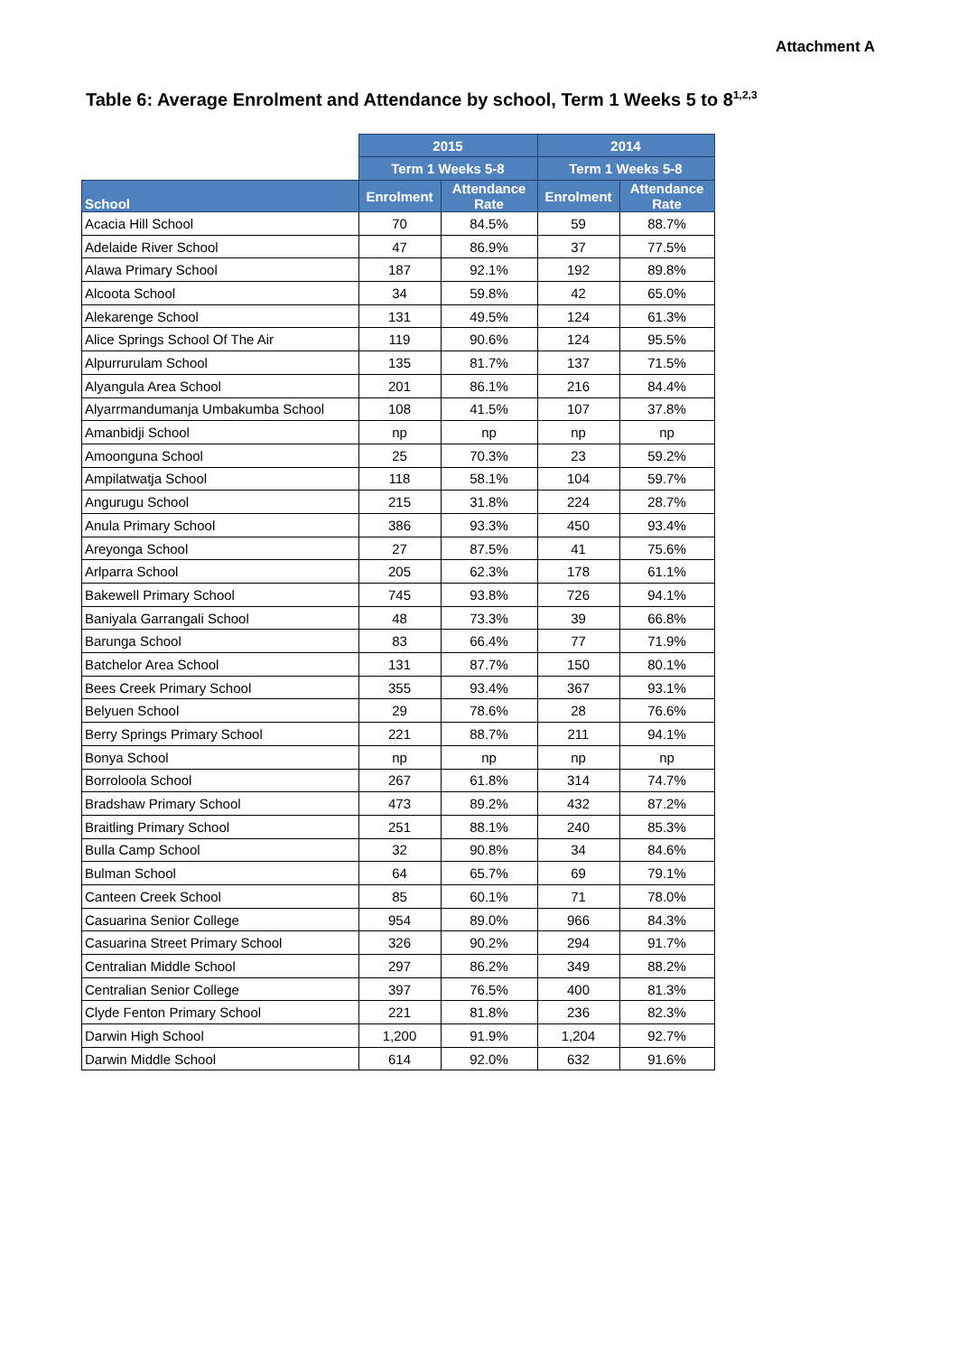Attachment A
Table 6: Average Enrolment and Attendance by school, Term 1 Weeks 5 to 8<sup>1,2,3</sup>
| | 2015 | | 2014 | |
| --- | --- | --- | --- | --- |
| | Term 1 Weeks 5-8 | | Term 1 Weeks 5-8 | |
| School | Enrolment | Attendance Rate | Enrolment | Attendance Rate |
| Acacia Hill School | 70 | 84.5% | 59 | 88.7% |
| Adelaide River School | 47 | 86.9% | 37 | 77.5% |
| Alawa Primary School | 187 | 92.1% | 192 | 89.8% |
| Alcoota School | 34 | 59.8% | 42 | 65.0% |
| Alekarenge School | 131 | 49.5% | 124 | 61.3% |
| Alice Springs School Of The Air | 119 | 90.6% | 124 | 95.5% |
| Alpurrurulam School | 135 | 81.7% | 137 | 71.5% |
| Alyangula Area School | 201 | 86.1% | 216 | 84.4% |
| Alyarrmandumanja Umbakumba School | 108 | 41.5% | 107 | 37.8% |
| Amanbidji School | np | np | np | np |
| Amoonguna School | 25 | 70.3% | 23 | 59.2% |
| Ampilatwatja School | 118 | 58.1% | 104 | 59.7% |
| Angurugu School | 215 | 31.8% | 224 | 28.7% |
| Anula Primary School | 386 | 93.3% | 450 | 93.4% |
| Areyonga School | 27 | 87.5% | 41 | 75.6% |
| Arlparra School | 205 | 62.3% | 178 | 61.1% |
| Bakewell Primary School | 745 | 93.8% | 726 | 94.1% |
| Baniyala Garrangali School | 48 | 73.3% | 39 | 66.8% |
| Barunga School | 83 | 66.4% | 77 | 71.9% |
| Batchelor Area School | 131 | 87.7% | 150 | 80.1% |
| Bees Creek Primary School | 355 | 93.4% | 367 | 93.1% |
| Belyuen School | 29 | 78.6% | 28 | 76.6% |
| Berry Springs Primary School | 221 | 88.7% | 211 | 94.1% |
| Bonya School | np | np | np | np |
| Borroloola School | 267 | 61.8% | 314 | 74.7% |
| Bradshaw Primary School | 473 | 89.2% | 432 | 87.2% |
| Braitling Primary School | 251 | 88.1% | 240 | 85.3% |
| Bulla Camp School | 32 | 90.8% | 34 | 84.6% |
| Bulman School | 64 | 65.7% | 69 | 79.1% |
| Canteen Creek School | 85 | 60.1% | 71 | 78.0% |
| Casuarina Senior College | 954 | 89.0% | 966 | 84.3% |
| Casuarina Street Primary School | 326 | 90.2% | 294 | 91.7% |
| Centralian Middle School | 297 | 86.2% | 349 | 88.2% |
| Centralian Senior College | 397 | 76.5% | 400 | 81.3% |
| Clyde Fenton Primary School | 221 | 81.8% | 236 | 82.3% |
| Darwin High School | 1,200 | 91.9% | 1,204 | 92.7% |
| Darwin Middle School | 614 | 92.0% | 632 | 91.6% |